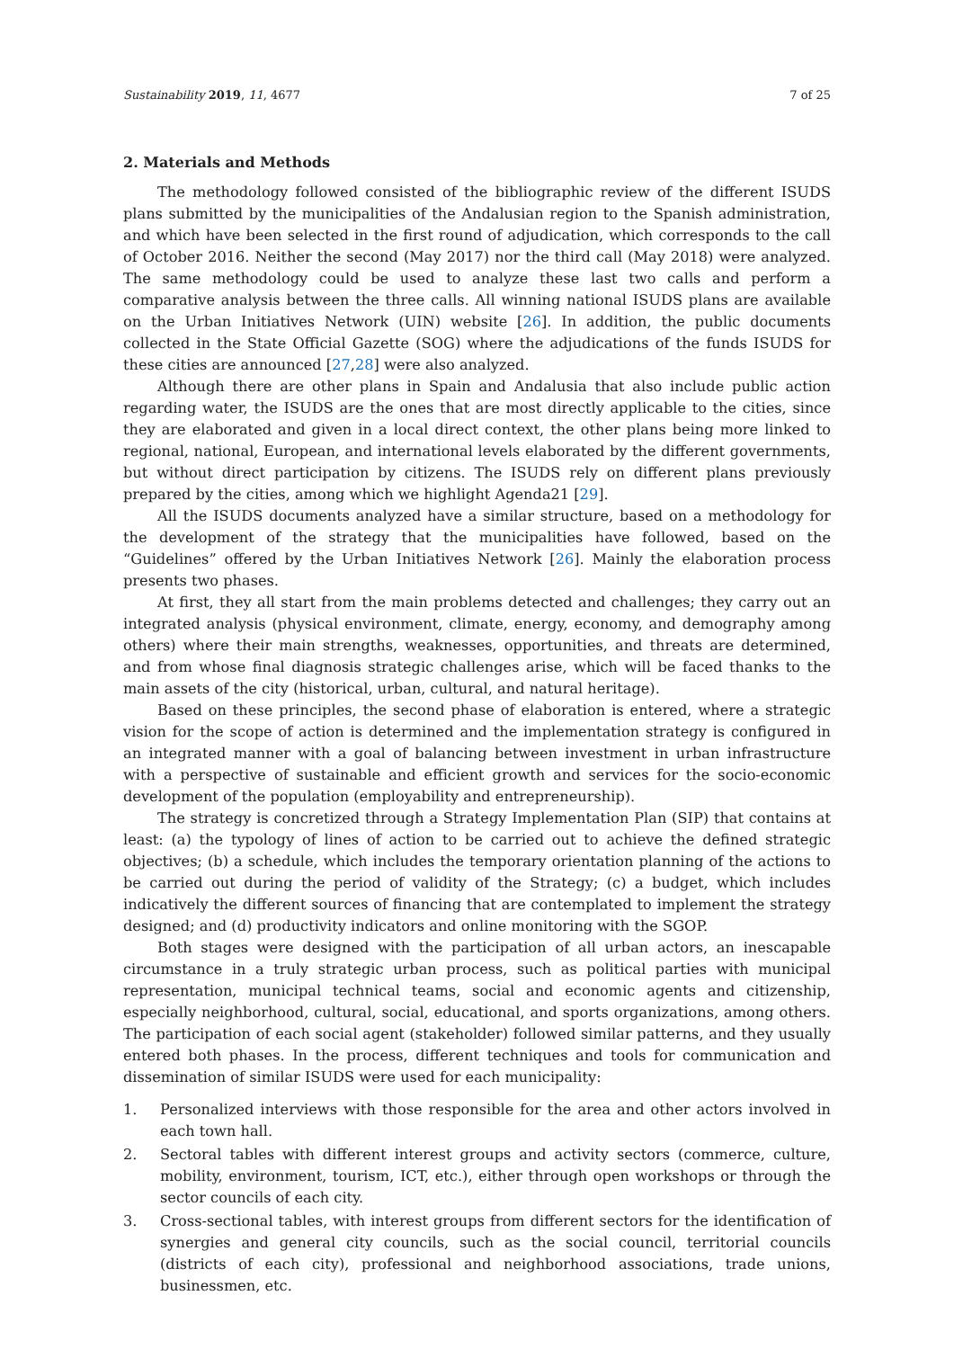Sustainability 2019, 11, 4677 7 of 25
2. Materials and Methods
The methodology followed consisted of the bibliographic review of the different ISUDS plans submitted by the municipalities of the Andalusian region to the Spanish administration, and which have been selected in the first round of adjudication, which corresponds to the call of October 2016. Neither the second (May 2017) nor the third call (May 2018) were analyzed. The same methodology could be used to analyze these last two calls and perform a comparative analysis between the three calls. All winning national ISUDS plans are available on the Urban Initiatives Network (UIN) website [26]. In addition, the public documents collected in the State Official Gazette (SOG) where the adjudications of the funds ISUDS for these cities are announced [27,28] were also analyzed.
Although there are other plans in Spain and Andalusia that also include public action regarding water, the ISUDS are the ones that are most directly applicable to the cities, since they are elaborated and given in a local direct context, the other plans being more linked to regional, national, European, and international levels elaborated by the different governments, but without direct participation by citizens. The ISUDS rely on different plans previously prepared by the cities, among which we highlight Agenda21 [29].
All the ISUDS documents analyzed have a similar structure, based on a methodology for the development of the strategy that the municipalities have followed, based on the “Guidelines” offered by the Urban Initiatives Network [26]. Mainly the elaboration process presents two phases.
At first, they all start from the main problems detected and challenges; they carry out an integrated analysis (physical environment, climate, energy, economy, and demography among others) where their main strengths, weaknesses, opportunities, and threats are determined, and from whose final diagnosis strategic challenges arise, which will be faced thanks to the main assets of the city (historical, urban, cultural, and natural heritage).
Based on these principles, the second phase of elaboration is entered, where a strategic vision for the scope of action is determined and the implementation strategy is configured in an integrated manner with a goal of balancing between investment in urban infrastructure with a perspective of sustainable and efficient growth and services for the socio-economic development of the population (employability and entrepreneurship).
The strategy is concretized through a Strategy Implementation Plan (SIP) that contains at least: (a) the typology of lines of action to be carried out to achieve the defined strategic objectives; (b) a schedule, which includes the temporary orientation planning of the actions to be carried out during the period of validity of the Strategy; (c) a budget, which includes indicatively the different sources of financing that are contemplated to implement the strategy designed; and (d) productivity indicators and online monitoring with the SGOP.
Both stages were designed with the participation of all urban actors, an inescapable circumstance in a truly strategic urban process, such as political parties with municipal representation, municipal technical teams, social and economic agents and citizenship, especially neighborhood, cultural, social, educational, and sports organizations, among others. The participation of each social agent (stakeholder) followed similar patterns, and they usually entered both phases. In the process, different techniques and tools for communication and dissemination of similar ISUDS were used for each municipality:
1. Personalized interviews with those responsible for the area and other actors involved in each town hall.
2. Sectoral tables with different interest groups and activity sectors (commerce, culture, mobility, environment, tourism, ICT, etc.), either through open workshops or through the sector councils of each city.
3. Cross-sectional tables, with interest groups from different sectors for the identification of synergies and general city councils, such as the social council, territorial councils (districts of each city), professional and neighborhood associations, trade unions, businessmen, etc.